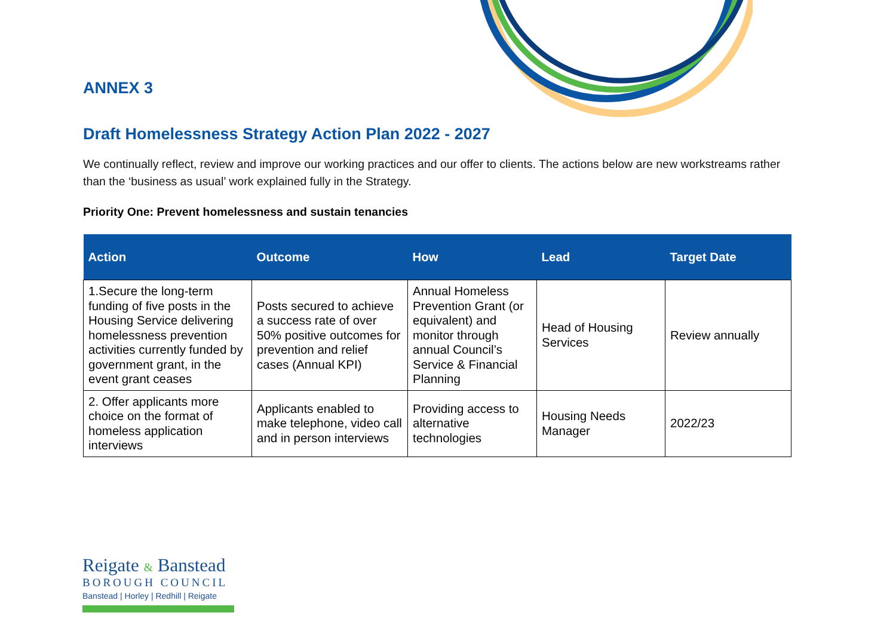ANNEX 3
Draft Homelessness Strategy Action Plan 2022 - 2027
We continually reflect, review and improve our working practices and our offer to clients. The actions below are new workstreams rather than the ‘business as usual’ work explained fully in the Strategy.
Priority One: Prevent homelessness and sustain tenancies
| Action | Outcome | How | Lead | Target Date |
| --- | --- | --- | --- | --- |
| 1.Secure the long-term funding of five posts in the Housing Service delivering homelessness prevention activities currently funded by government grant, in the event grant ceases | Posts secured to achieve a success rate of over 50% positive outcomes for prevention and relief cases (Annual KPI) | Annual Homeless Prevention Grant (or equivalent) and monitor through annual Council’s Service & Financial Planning | Head of Housing Services | Review annually |
| 2. Offer applicants more choice on the format of homeless application interviews | Applicants enabled to make telephone, video call and in person interviews | Providing access to alternative technologies | Housing Needs Manager | 2022/23 |
Reigate & Banstead
BOROUGH COUNCIL
Banstead | Horley | Redhill | Reigate